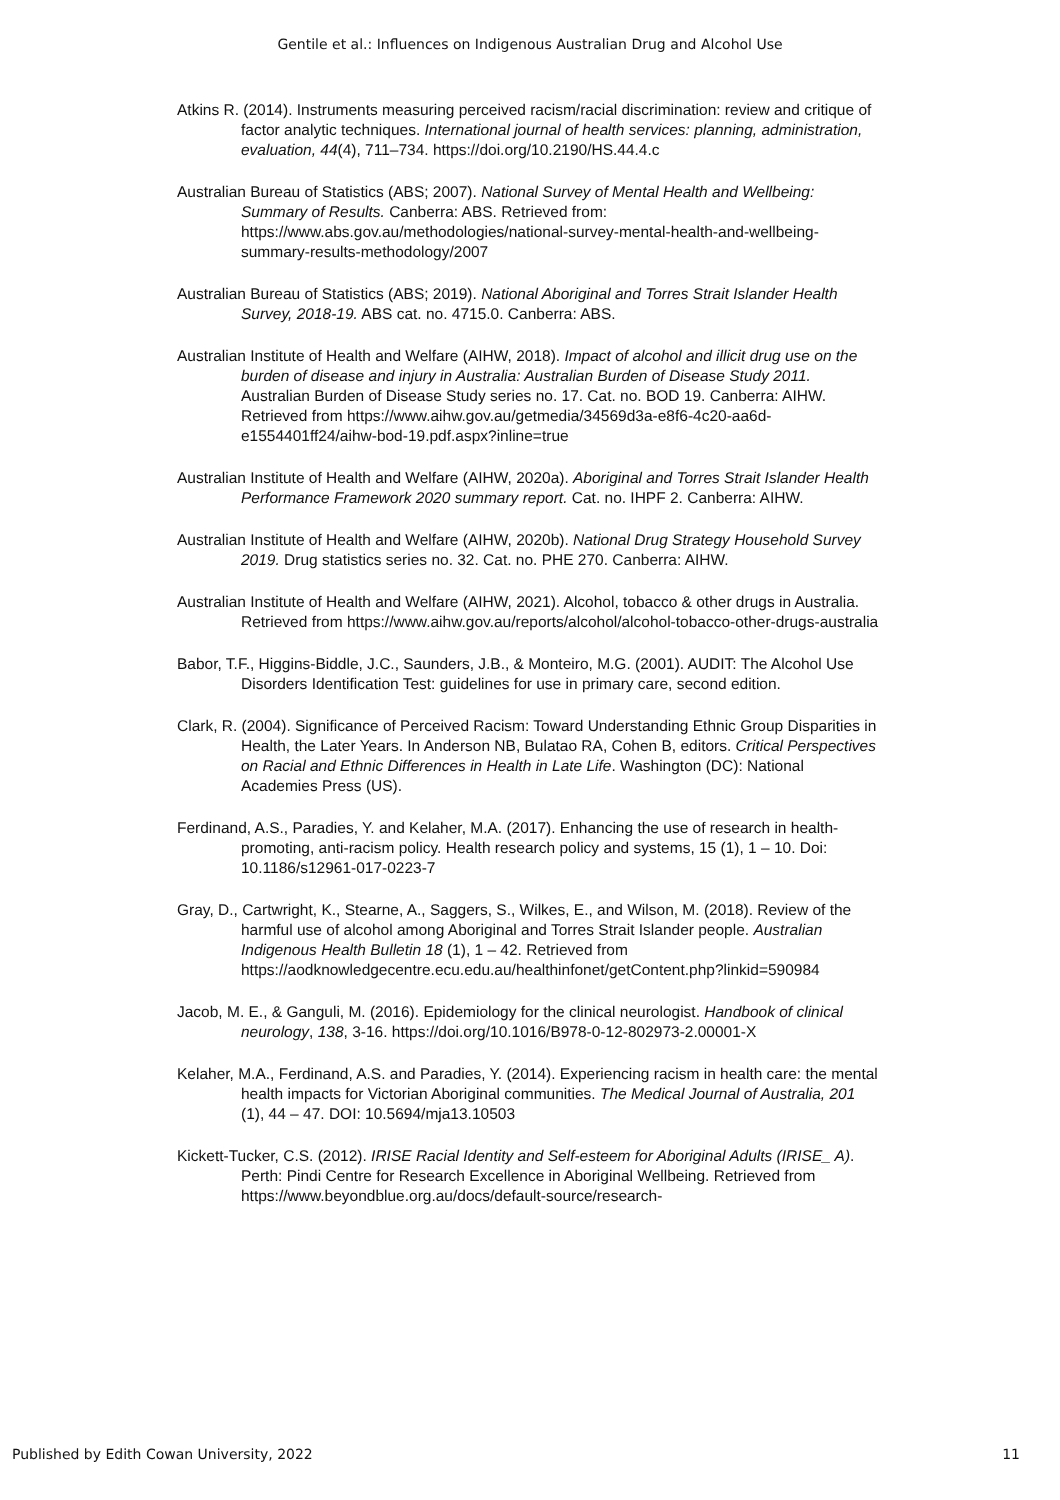Gentile et al.: Influences on Indigenous Australian Drug and Alcohol Use
Atkins R. (2014). Instruments measuring perceived racism/racial discrimination: review and critique of factor analytic techniques. International journal of health services: planning, administration, evaluation, 44(4), 711–734. https://doi.org/10.2190/HS.44.4.c
Australian Bureau of Statistics (ABS; 2007). National Survey of Mental Health and Wellbeing: Summary of Results. Canberra: ABS. Retrieved from: https://www.abs.gov.au/methodologies/national-survey-mental-health-and-wellbeing-summary-results-methodology/2007
Australian Bureau of Statistics (ABS; 2019). National Aboriginal and Torres Strait Islander Health Survey, 2018-19. ABS cat. no. 4715.0. Canberra: ABS.
Australian Institute of Health and Welfare (AIHW, 2018). Impact of alcohol and illicit drug use on the burden of disease and injury in Australia: Australian Burden of Disease Study 2011. Australian Burden of Disease Study series no. 17. Cat. no. BOD 19. Canberra: AIHW. Retrieved from https://www.aihw.gov.au/getmedia/34569d3a-e8f6-4c20-aa6d-e1554401ff24/aihw-bod-19.pdf.aspx?inline=true
Australian Institute of Health and Welfare (AIHW, 2020a). Aboriginal and Torres Strait Islander Health Performance Framework 2020 summary report. Cat. no. IHPF 2. Canberra: AIHW.
Australian Institute of Health and Welfare (AIHW, 2020b). National Drug Strategy Household Survey 2019. Drug statistics series no. 32. Cat. no. PHE 270. Canberra: AIHW.
Australian Institute of Health and Welfare (AIHW, 2021). Alcohol, tobacco & other drugs in Australia. Retrieved from https://www.aihw.gov.au/reports/alcohol/alcohol-tobacco-other-drugs-australia
Babor, T.F., Higgins-Biddle, J.C., Saunders, J.B., & Monteiro, M.G. (2001). AUDIT: The Alcohol Use Disorders Identification Test: guidelines for use in primary care, second edition.
Clark, R. (2004). Significance of Perceived Racism: Toward Understanding Ethnic Group Disparities in Health, the Later Years. In Anderson NB, Bulatao RA, Cohen B, editors. Critical Perspectives on Racial and Ethnic Differences in Health in Late Life. Washington (DC): National Academies Press (US).
Ferdinand, A.S., Paradies, Y. and Kelaher, M.A. (2017). Enhancing the use of research in health-promoting, anti-racism policy. Health research policy and systems, 15 (1), 1 – 10. Doi: 10.1186/s12961-017-0223-7
Gray, D., Cartwright, K., Stearne, A., Saggers, S., Wilkes, E., and Wilson, M. (2018). Review of the harmful use of alcohol among Aboriginal and Torres Strait Islander people. Australian Indigenous Health Bulletin 18 (1), 1 – 42. Retrieved from https://aodknowledgecentre.ecu.edu.au/healthinfonet/getContent.php?linkid=590984
Jacob, M. E., & Ganguli, M. (2016). Epidemiology for the clinical neurologist. Handbook of clinical neurology, 138, 3-16. https://doi.org/10.1016/B978-0-12-802973-2.00001-X
Kelaher, M.A., Ferdinand, A.S. and Paradies, Y. (2014). Experiencing racism in health care: the mental health impacts for Victorian Aboriginal communities. The Medical Journal of Australia, 201 (1), 44 – 47. DOI: 10.5694/mja13.10503
Kickett-Tucker, C.S. (2012). IRISE Racial Identity and Self-esteem for Aboriginal Adults (IRISE_ A). Perth: Pindi Centre for Research Excellence in Aboriginal Wellbeing. Retrieved from https://www.beyondblue.org.au/docs/default-source/research-
Published by Edith Cowan University, 2022 11